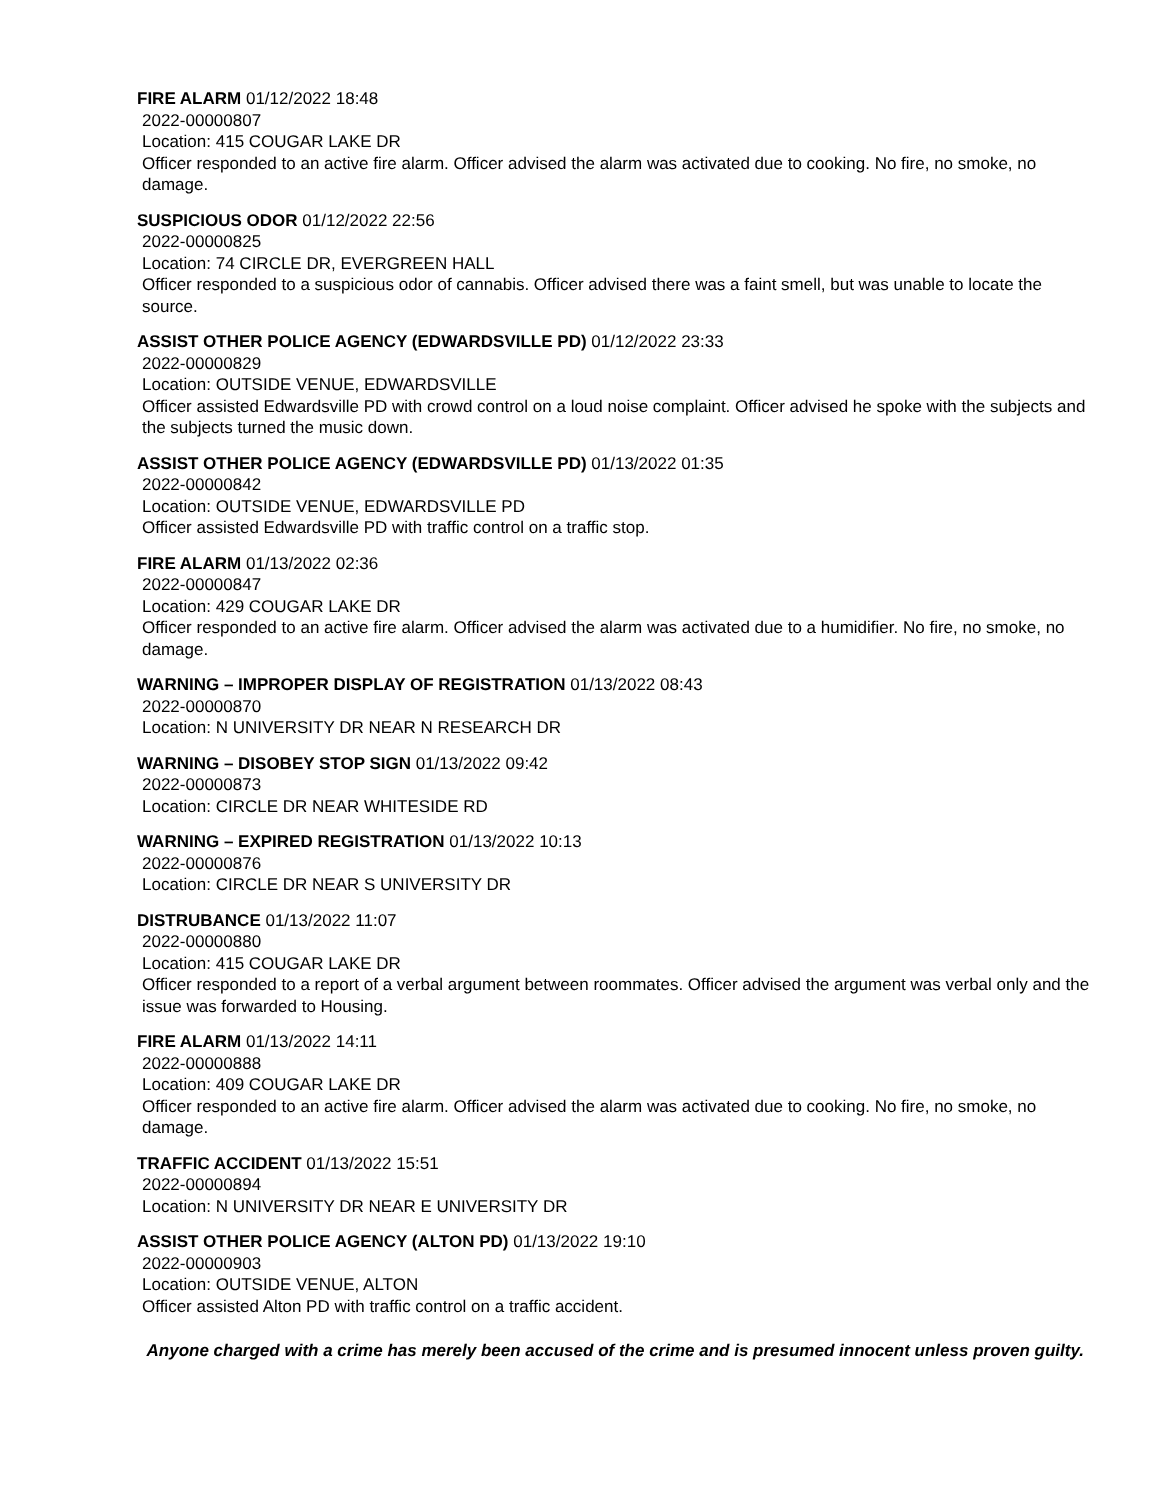FIRE ALARM 01/12/2022 18:48
2022-00000807
Location: 415 COUGAR LAKE DR
Officer responded to an active fire alarm. Officer advised the alarm was activated due to cooking. No fire, no smoke, no damage.
SUSPICIOUS ODOR 01/12/2022 22:56
2022-00000825
Location: 74 CIRCLE DR, EVERGREEN HALL
Officer responded to a suspicious odor of cannabis. Officer advised there was a faint smell, but was unable to locate the source.
ASSIST OTHER POLICE AGENCY (EDWARDSVILLE PD) 01/12/2022 23:33
2022-00000829
Location: OUTSIDE VENUE, EDWARDSVILLE
Officer assisted Edwardsville PD with crowd control on a loud noise complaint. Officer advised he spoke with the subjects and the subjects turned the music down.
ASSIST OTHER POLICE AGENCY (EDWARDSVILLE PD) 01/13/2022 01:35
2022-00000842
Location: OUTSIDE VENUE, EDWARDSVILLE PD
Officer assisted Edwardsville PD with traffic control on a traffic stop.
FIRE ALARM 01/13/2022 02:36
2022-00000847
Location: 429 COUGAR LAKE DR
Officer responded to an active fire alarm. Officer advised the alarm was activated due to a humidifier. No fire, no smoke, no damage.
WARNING – IMPROPER DISPLAY OF REGISTRATION 01/13/2022 08:43
2022-00000870
Location: N UNIVERSITY DR NEAR N RESEARCH DR
WARNING – DISOBEY STOP SIGN 01/13/2022 09:42
2022-00000873
Location: CIRCLE DR NEAR WHITESIDE RD
WARNING – EXPIRED REGISTRATION 01/13/2022 10:13
2022-00000876
Location: CIRCLE DR NEAR S UNIVERSITY DR
DISTRUBANCE 01/13/2022 11:07
2022-00000880
Location: 415 COUGAR LAKE DR
Officer responded to a report of a verbal argument between roommates. Officer advised the argument was verbal only and the issue was forwarded to Housing.
FIRE ALARM 01/13/2022 14:11
2022-00000888
Location: 409 COUGAR LAKE DR
Officer responded to an active fire alarm. Officer advised the alarm was activated due to cooking. No fire, no smoke, no damage.
TRAFFIC ACCIDENT 01/13/2022 15:51
2022-00000894
Location: N UNIVERSITY DR NEAR E UNIVERSITY DR
ASSIST OTHER POLICE AGENCY (ALTON PD) 01/13/2022 19:10
2022-00000903
Location: OUTSIDE VENUE, ALTON
Officer assisted Alton PD with traffic control on a traffic accident.
Anyone charged with a crime has merely been accused of the crime and is presumed innocent unless proven guilty.